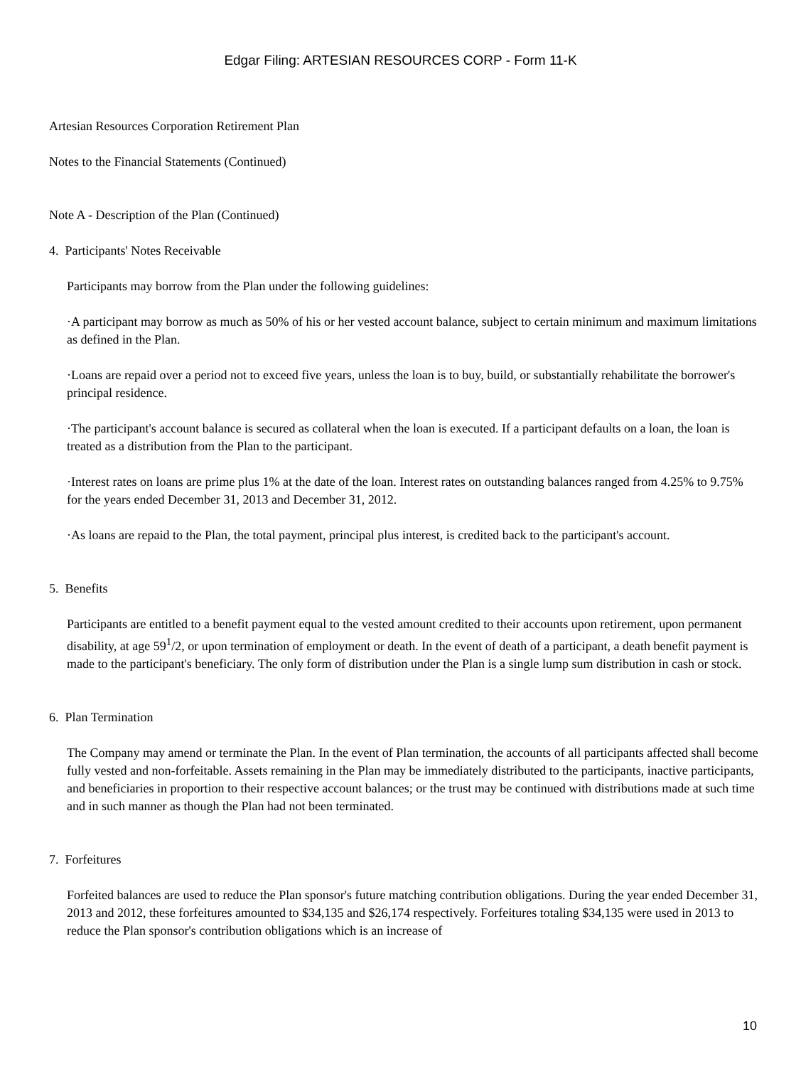Edgar Filing: ARTESIAN RESOURCES CORP - Form 11-K
Artesian Resources Corporation Retirement Plan
Notes to the Financial Statements (Continued)
Note A - Description of the Plan (Continued)
4. Participants' Notes Receivable
Participants may borrow from the Plan under the following guidelines:
·A participant may borrow as much as 50% of his or her vested account balance, subject to certain minimum and maximum limitations as defined in the Plan.
·Loans are repaid over a period not to exceed five years, unless the loan is to buy, build, or substantially rehabilitate the borrower's principal residence.
·The participant's account balance is secured as collateral when the loan is executed. If a participant defaults on a loan, the loan is treated as a distribution from the Plan to the participant.
·Interest rates on loans are prime plus 1% at the date of the loan. Interest rates on outstanding balances ranged from 4.25% to 9.75% for the years ended December 31, 2013 and December 31, 2012.
·As loans are repaid to the Plan, the total payment, principal plus interest, is credited back to the participant's account.
5. Benefits
Participants are entitled to a benefit payment equal to the vested amount credited to their accounts upon retirement, upon permanent disability, at age 59<sup>1</sup>/2, or upon termination of employment or death. In the event of death of a participant, a death benefit payment is made to the participant's beneficiary. The only form of distribution under the Plan is a single lump sum distribution in cash or stock.
6. Plan Termination
The Company may amend or terminate the Plan. In the event of Plan termination, the accounts of all participants affected shall become fully vested and non-forfeitable. Assets remaining in the Plan may be immediately distributed to the participants, inactive participants, and beneficiaries in proportion to their respective account balances; or the trust may be continued with distributions made at such time and in such manner as though the Plan had not been terminated.
7. Forfeitures
Forfeited balances are used to reduce the Plan sponsor's future matching contribution obligations. During the year ended December 31, 2013 and 2012, these forfeitures amounted to $34,135 and $26,174 respectively. Forfeitures totaling $34,135 were used in 2013 to reduce the Plan sponsor's contribution obligations which is an increase of
10